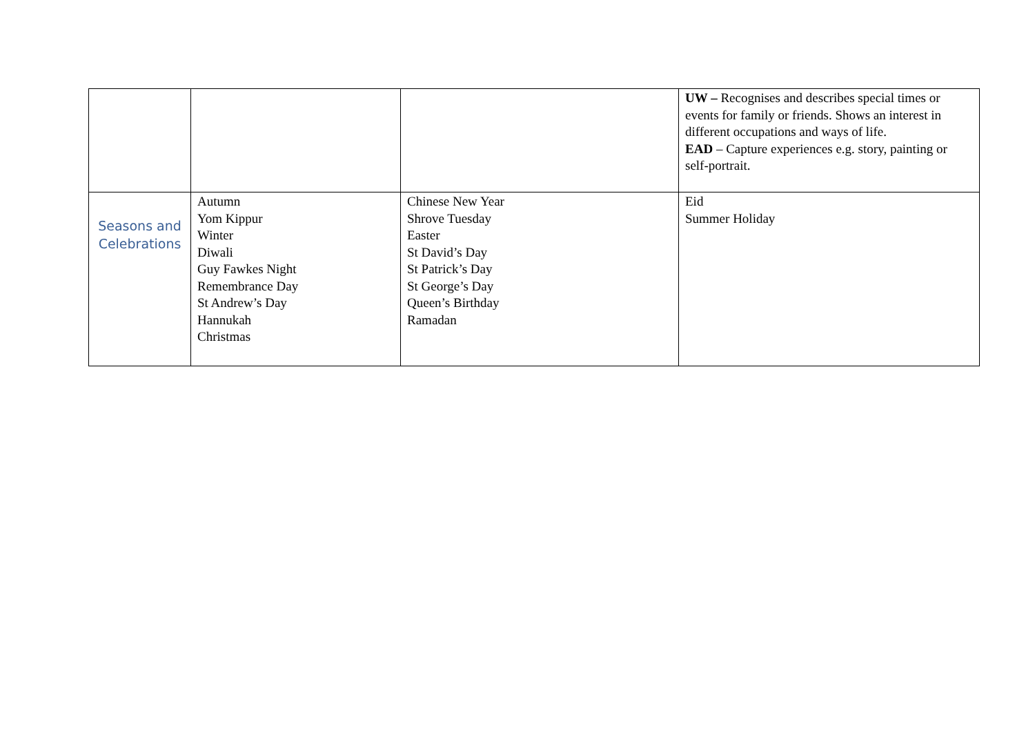| | | | UW – Recognises and describes special times or events for family or friends. Shows an interest in different occupations and ways of life. EAD – Capture experiences e.g. story, painting or self-portrait. |
| Seasons and Celebrations | Autumn Yom Kippur Winter Diwali Guy Fawkes Night Remembrance Day St Andrew’s Day Hannukah Christmas | Chinese New Year Shrove Tuesday Easter St David’s Day St Patrick’s Day St George’s Day Queen’s Birthday Ramadan | Eid Summer Holiday |